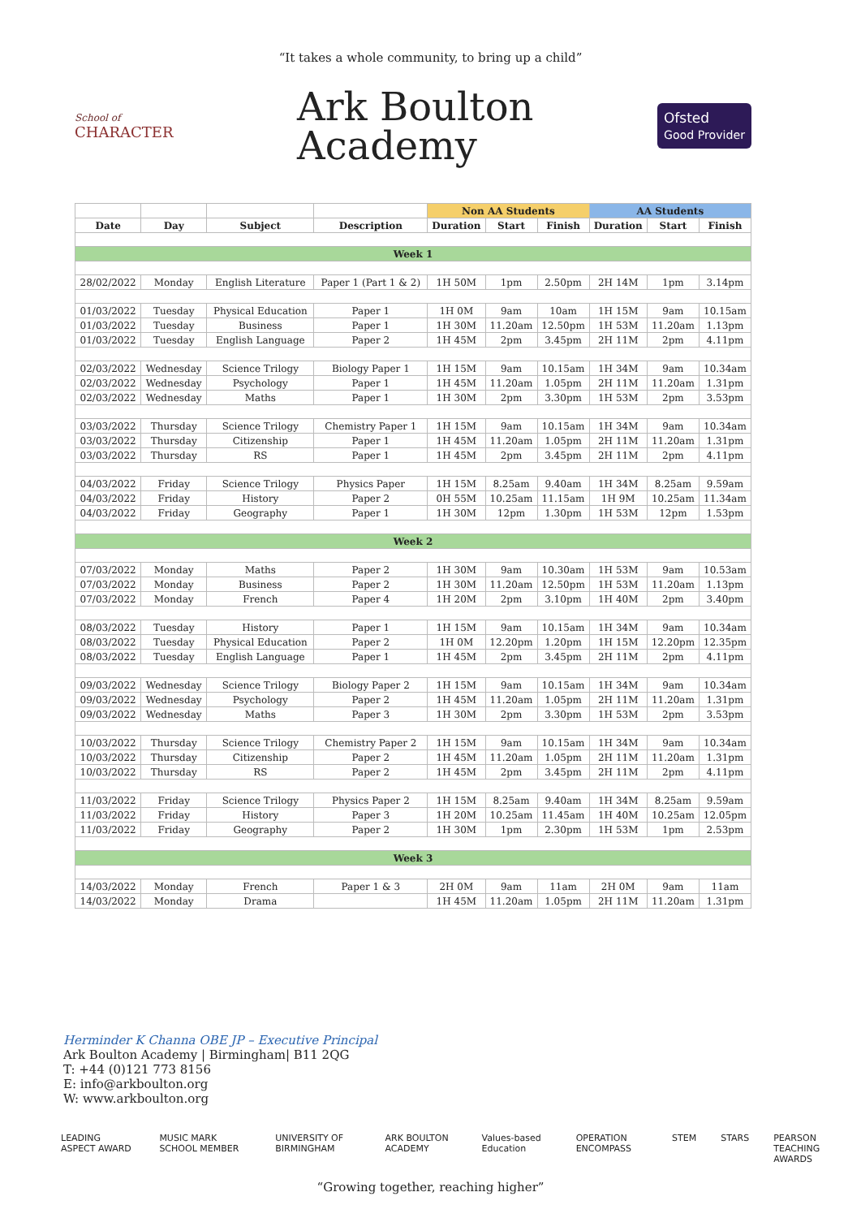“It takes a whole community, to bring up a child”
School of
CHARACTER
Ark Boulton
Academy
Ofsted
Good Provider
| | | | | Non AA Students | | | AA Students | | |
| --- | --- | --- | --- | --- | --- | --- | --- | --- | --- |
| Date | Day | Subject | Description | Duration | Start | Finish | Duration | Start | Finish |
| Week 1 | | | | | | | | | |
| 28/02/2022 | Monday | English Literature | Paper 1 (Part 1 & 2) | 1H 50M | 1pm | 2.50pm | 2H 14M | 1pm | 3.14pm |
| 01/03/2022 | Tuesday | Physical Education | Paper 1 | 1H 0M | 9am | 10am | 1H 15M | 9am | 10.15am |
| 01/03/2022 | Tuesday | Business | Paper 1 | 1H 30M | 11.20am | 12.50pm | 1H 53M | 11.20am | 1.13pm |
| 01/03/2022 | Tuesday | English Language | Paper 2 | 1H 45M | 2pm | 3.45pm | 2H 11M | 2pm | 4.11pm |
| 02/03/2022 | Wednesday | Science Trilogy | Biology Paper 1 | 1H 15M | 9am | 10.15am | 1H 34M | 9am | 10.34am |
| 02/03/2022 | Wednesday | Psychology | Paper 1 | 1H 45M | 11.20am | 1.05pm | 2H 11M | 11.20am | 1.31pm |
| 02/03/2022 | Wednesday | Maths | Paper 1 | 1H 30M | 2pm | 3.30pm | 1H 53M | 2pm | 3.53pm |
| 03/03/2022 | Thursday | Science Trilogy | Chemistry Paper 1 | 1H 15M | 9am | 10.15am | 1H 34M | 9am | 10.34am |
| 03/03/2022 | Thursday | Citizenship | Paper 1 | 1H 45M | 11.20am | 1.05pm | 2H 11M | 11.20am | 1.31pm |
| 03/03/2022 | Thursday | RS | Paper 1 | 1H 45M | 2pm | 3.45pm | 2H 11M | 2pm | 4.11pm |
| 04/03/2022 | Friday | Science Trilogy | Physics Paper | 1H 15M | 8.25am | 9.40am | 1H 34M | 8.25am | 9.59am |
| 04/03/2022 | Friday | History | Paper 2 | 0H 55M | 10.25am | 11.15am | 1H 9M | 10.25am | 11.34am |
| 04/03/2022 | Friday | Geography | Paper 1 | 1H 30M | 12pm | 1.30pm | 1H 53M | 12pm | 1.53pm |
| Week 2 | | | | | | | | | |
| 07/03/2022 | Monday | Maths | Paper 2 | 1H 30M | 9am | 10.30am | 1H 53M | 9am | 10.53am |
| 07/03/2022 | Monday | Business | Paper 2 | 1H 30M | 11.20am | 12.50pm | 1H 53M | 11.20am | 1.13pm |
| 07/03/2022 | Monday | French | Paper 4 | 1H 20M | 2pm | 3.10pm | 1H 40M | 2pm | 3.40pm |
| 08/03/2022 | Tuesday | History | Paper 1 | 1H 15M | 9am | 10.15am | 1H 34M | 9am | 10.34am |
| 08/03/2022 | Tuesday | Physical Education | Paper 2 | 1H 0M | 12.20pm | 1.20pm | 1H 15M | 12.20pm | 12.35pm |
| 08/03/2022 | Tuesday | English Language | Paper 1 | 1H 45M | 2pm | 3.45pm | 2H 11M | 2pm | 4.11pm |
| 09/03/2022 | Wednesday | Science Trilogy | Biology Paper 2 | 1H 15M | 9am | 10.15am | 1H 34M | 9am | 10.34am |
| 09/03/2022 | Wednesday | Psychology | Paper 2 | 1H 45M | 11.20am | 1.05pm | 2H 11M | 11.20am | 1.31pm |
| 09/03/2022 | Wednesday | Maths | Paper 3 | 1H 30M | 2pm | 3.30pm | 1H 53M | 2pm | 3.53pm |
| 10/03/2022 | Thursday | Science Trilogy | Chemistry Paper 2 | 1H 15M | 9am | 10.15am | 1H 34M | 9am | 10.34am |
| 10/03/2022 | Thursday | Citizenship | Paper 2 | 1H 45M | 11.20am | 1.05pm | 2H 11M | 11.20am | 1.31pm |
| 10/03/2022 | Thursday | RS | Paper 2 | 1H 45M | 2pm | 3.45pm | 2H 11M | 2pm | 4.11pm |
| 11/03/2022 | Friday | Science Trilogy | Physics Paper 2 | 1H 15M | 8.25am | 9.40am | 1H 34M | 8.25am | 9.59am |
| 11/03/2022 | Friday | History | Paper 3 | 1H 20M | 10.25am | 11.45am | 1H 40M | 10.25am | 12.05pm |
| 11/03/2022 | Friday | Geography | Paper 2 | 1H 30M | 1pm | 2.30pm | 1H 53M | 1pm | 2.53pm |
| Week 3 | | | | | | | | | |
| 14/03/2022 | Monday | French | Paper 1 & 3 | 2H 0M | 9am | 11am | 2H 0M | 9am | 11am |
| 14/03/2022 | Monday | Drama | | 1H 45M | 11.20am | 1.05pm | 2H 11M | 11.20am | 1.31pm |
Herminder K Channa OBE JP – Executive Principal
Ark Boulton Academy | Birmingham| B11 2QG
T: +44 (0)121 773 8156
E: info@arkboulton.org
W: www.arkboulton.org
LEADING ASPECT AWARD MUSIC MARK SCHOOL MEMBER UNIVERSITY OF BIRMINGHAM ARK BOULTON ACADEMY Values-based Education OPERATION ENCOMPASS STEM STARS PEARSON TEACHING AWARDS
“Growing together, reaching higher”